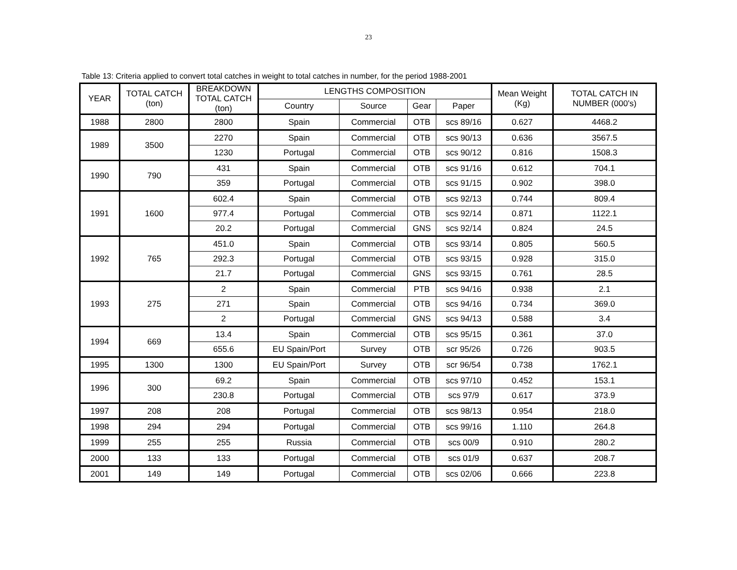23
Table 13: Criteria applied to convert total catches in weight to total catches in number, for the period 1988-2001
| YEAR | TOTAL CATCH (ton) | BREAKDOWN TOTAL CATCH (ton) | LENGTHS COMPOSITION | | | | Mean Weight (Kg) | TOTAL CATCH IN NUMBER (000's) |
| --- | --- | --- | --- | --- | --- | --- | --- | --- |
| | | | Country | Source | Gear | Paper | | |
| 1988 | 2800 | 2800 | Spain | Commercial | OTB | scs 89/16 | 0.627 | 4468.2 |
| 1989 | 3500 | 2270 | Spain | Commercial | OTB | scs 90/13 | 0.636 | 3567.5 |
| | | 1230 | Portugal | Commercial | OTB | scs 90/12 | 0.816 | 1508.3 |
| 1990 | 790 | 431 | Spain | Commercial | OTB | scs 91/16 | 0.612 | 704.1 |
| | | 359 | Portugal | Commercial | OTB | scs 91/15 | 0.902 | 398.0 |
| 1991 | 1600 | 602.4 | Spain | Commercial | OTB | scs 92/13 | 0.744 | 809.4 |
| | | 977.4 | Portugal | Commercial | OTB | scs 92/14 | 0.871 | 1122.1 |
| | | 20.2 | Portugal | Commercial | GNS | scs 92/14 | 0.824 | 24.5 |
| 1992 | 765 | 451.0 | Spain | Commercial | OTB | scs 93/14 | 0.805 | 560.5 |
| | | 292.3 | Portugal | Commercial | OTB | scs 93/15 | 0.928 | 315.0 |
| | | 21.7 | Portugal | Commercial | GNS | scs 93/15 | 0.761 | 28.5 |
| 1993 | 275 | 2 | Spain | Commercial | PTB | scs 94/16 | 0.938 | 2.1 |
| | | 271 | Spain | Commercial | OTB | scs 94/16 | 0.734 | 369.0 |
| | | 2 | Portugal | Commercial | GNS | scs 94/13 | 0.588 | 3.4 |
| 1994 | 669 | 13.4 | Spain | Commercial | OTB | scs 95/15 | 0.361 | 37.0 |
| | | 655.6 | EU Spain/Port | Survey | OTB | scr 95/26 | 0.726 | 903.5 |
| 1995 | 1300 | 1300 | EU Spain/Port | Survey | OTB | scr 96/54 | 0.738 | 1762.1 |
| 1996 | 300 | 69.2 | Spain | Commercial | OTB | scs 97/10 | 0.452 | 153.1 |
| | | 230.8 | Portugal | Commercial | OTB | scs 97/9 | 0.617 | 373.9 |
| 1997 | 208 | 208 | Portugal | Commercial | OTB | scs 98/13 | 0.954 | 218.0 |
| 1998 | 294 | 294 | Portugal | Commercial | OTB | scs 99/16 | 1.110 | 264.8 |
| 1999 | 255 | 255 | Russia | Commercial | OTB | scs 00/9 | 0.910 | 280.2 |
| 2000 | 133 | 133 | Portugal | Commercial | OTB | scs 01/9 | 0.637 | 208.7 |
| 2001 | 149 | 149 | Portugal | Commercial | OTB | scs 02/06 | 0.666 | 223.8 |